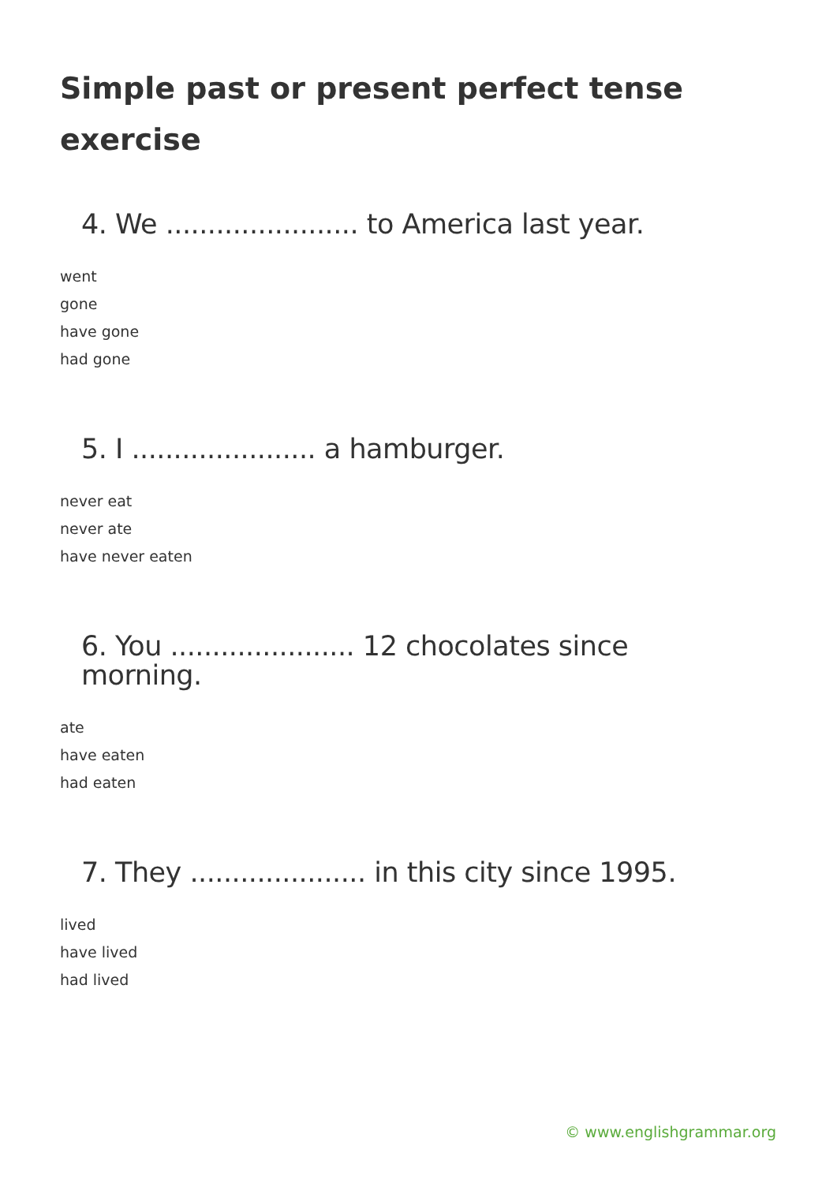Simple past or present perfect tense exercise
4. We ....................... to America last year.
went
gone
have gone
had gone
5. I ...................... a hamburger.
never eat
never ate
have never eaten
6. You ...................... 12 chocolates since morning.
ate
have eaten
had eaten
7. They ..................... in this city since 1995.
lived
have lived
had lived
© www.englishgrammar.org